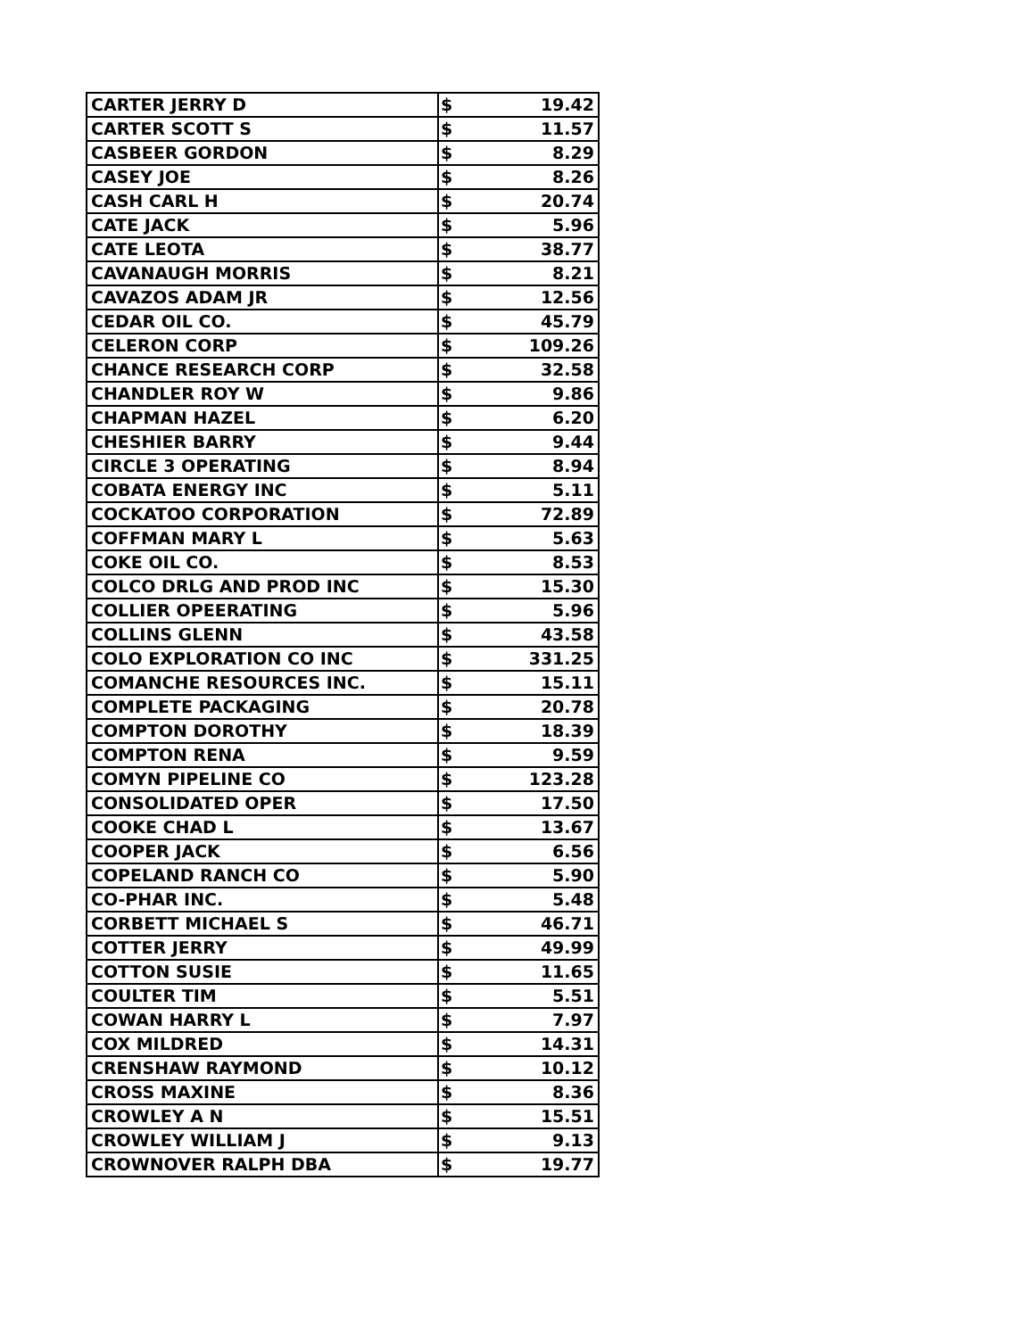| CARTER JERRY D | $ | 19.42 |
| CARTER SCOTT S | $ | 11.57 |
| CASBEER GORDON | $ | 8.29 |
| CASEY JOE | $ | 8.26 |
| CASH CARL H | $ | 20.74 |
| CATE JACK | $ | 5.96 |
| CATE LEOTA | $ | 38.77 |
| CAVANAUGH MORRIS | $ | 8.21 |
| CAVAZOS ADAM JR | $ | 12.56 |
| CEDAR OIL CO. | $ | 45.79 |
| CELERON CORP | $ | 109.26 |
| CHANCE RESEARCH CORP | $ | 32.58 |
| CHANDLER ROY W | $ | 9.86 |
| CHAPMAN HAZEL | $ | 6.20 |
| CHESHIER BARRY | $ | 9.44 |
| CIRCLE 3 OPERATING | $ | 8.94 |
| COBATA ENERGY INC | $ | 5.11 |
| COCKATOO CORPORATION | $ | 72.89 |
| COFFMAN MARY L | $ | 5.63 |
| COKE OIL CO. | $ | 8.53 |
| COLCO DRLG AND PROD INC | $ | 15.30 |
| COLLIER OPEERATING | $ | 5.96 |
| COLLINS GLENN | $ | 43.58 |
| COLO EXPLORATION CO INC | $ | 331.25 |
| COMANCHE RESOURCES INC. | $ | 15.11 |
| COMPLETE PACKAGING | $ | 20.78 |
| COMPTON DOROTHY | $ | 18.39 |
| COMPTON RENA | $ | 9.59 |
| COMYN PIPELINE CO | $ | 123.28 |
| CONSOLIDATED OPER | $ | 17.50 |
| COOKE CHAD L | $ | 13.67 |
| COOPER JACK | $ | 6.56 |
| COPELAND RANCH CO | $ | 5.90 |
| CO-PHAR INC. | $ | 5.48 |
| CORBETT MICHAEL S | $ | 46.71 |
| COTTER JERRY | $ | 49.99 |
| COTTON SUSIE | $ | 11.65 |
| COULTER TIM | $ | 5.51 |
| COWAN HARRY L | $ | 7.97 |
| COX MILDRED | $ | 14.31 |
| CRENSHAW RAYMOND | $ | 10.12 |
| CROSS MAXINE | $ | 8.36 |
| CROWLEY A N | $ | 15.51 |
| CROWLEY WILLIAM J | $ | 9.13 |
| CROWNOVER RALPH DBA | $ | 19.77 |